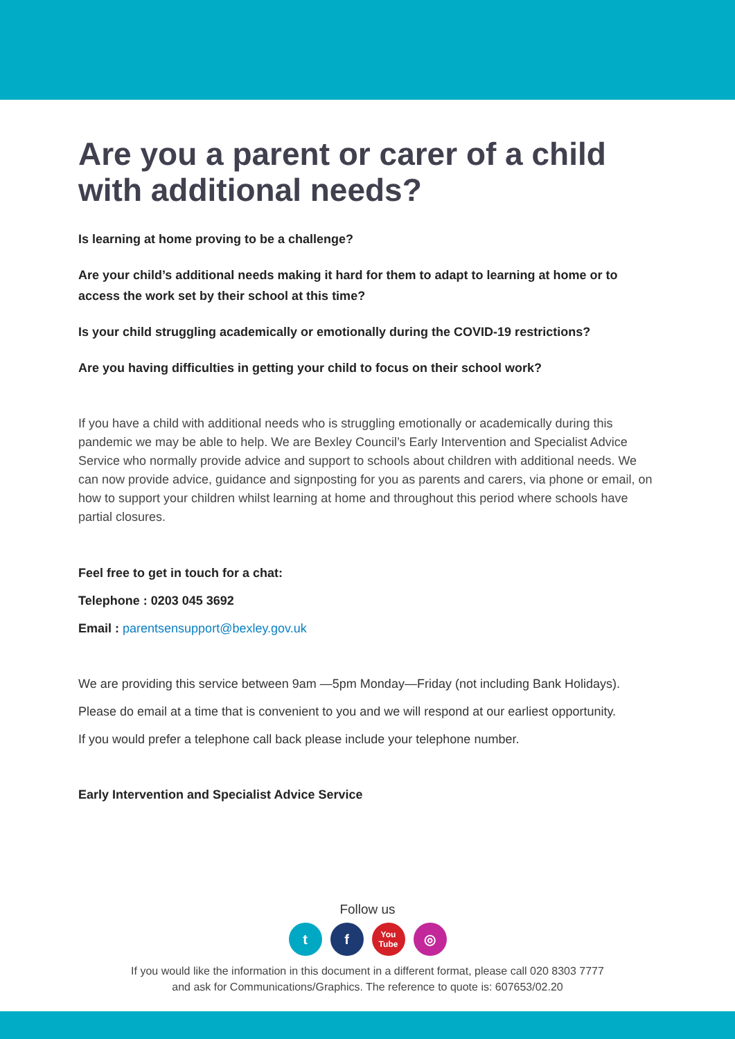Are you a parent or carer of a child
with additional needs?
Is learning at home proving to be a challenge?
Are your child’s additional needs making it hard for them to adapt to learning at home or to access the work set by their school at this time?
Is your child struggling academically or emotionally during the COVID-19 restrictions?
Are you having difficulties in getting your child to focus on their school work?
If you have a child with additional needs who is struggling emotionally or academically during this pandemic we may be able to help. We are Bexley Council’s Early Intervention and Specialist Advice Service who normally provide advice and support to schools about children with additional needs. We can now provide advice, guidance and signposting for you as parents and carers, via phone or email, on how to support your children whilst learning at home and throughout this period where schools have partial closures.
Feel free to get in touch for a chat:
Telephone : 0203 045 3692
Email : parentsensupport@bexley.gov.uk
We are providing this service between 9am —5pm Monday—Friday (not including Bank Holidays).
Please do email at a time that is convenient to you and we will respond at our earliest opportunity.
If you would prefer a telephone call back please include your telephone number.
Early Intervention and Specialist Advice Service
Follow us
tf You Tube ◎
If you would like the information in this document in a different format, please call 020 8303 7777
and ask for Communications/Graphics. The reference to quote is: 607653/02.20